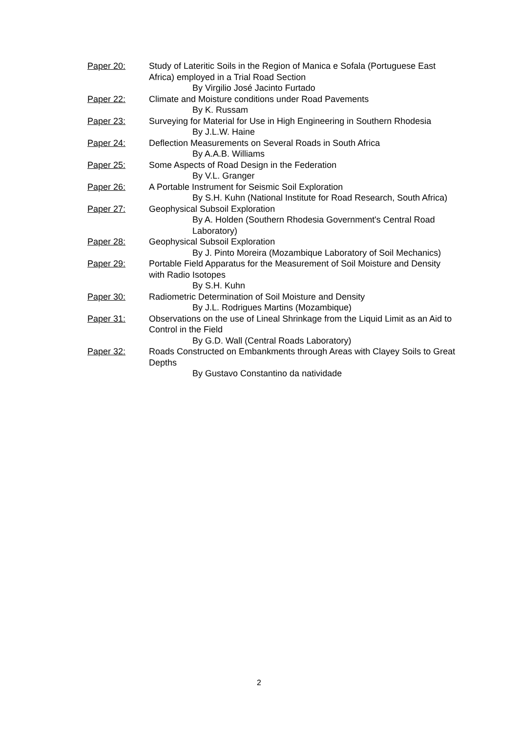Paper 20: Study of Lateritic Soils in the Region of Manica e Sofala (Portuguese East Africa) employed in a Trial Road Section
By Virgilio José Jacinto Furtado
Paper 22: Climate and Moisture conditions under Road Pavements
By K. Russam
Paper 23: Surveying for Material for Use in High Engineering in Southern Rhodesia
By J.L.W. Haine
Paper 24: Deflection Measurements on Several Roads in South Africa
By A.A.B. Williams
Paper 25: Some Aspects of Road Design in the Federation
By V.L. Granger
Paper 26: A Portable Instrument for Seismic Soil Exploration
By S.H. Kuhn (National Institute for Road Research, South Africa)
Paper 27: Geophysical Subsoil Exploration
By A. Holden (Southern Rhodesia Government's Central Road Laboratory)
Paper 28: Geophysical Subsoil Exploration
By J. Pinto Moreira (Mozambique Laboratory of Soil Mechanics)
Paper 29: Portable Field Apparatus for the Measurement of Soil Moisture and Density with Radio Isotopes
By S.H. Kuhn
Paper 30: Radiometric Determination of Soil Moisture and Density
By J.L. Rodrigues Martins (Mozambique)
Paper 31: Observations on the use of Lineal Shrinkage from the Liquid Limit as an Aid to Control in the Field
By G.D. Wall (Central Roads Laboratory)
Paper 32: Roads Constructed on Embankments through Areas with Clayey Soils to Great Depths
By Gustavo Constantino da natividade
2